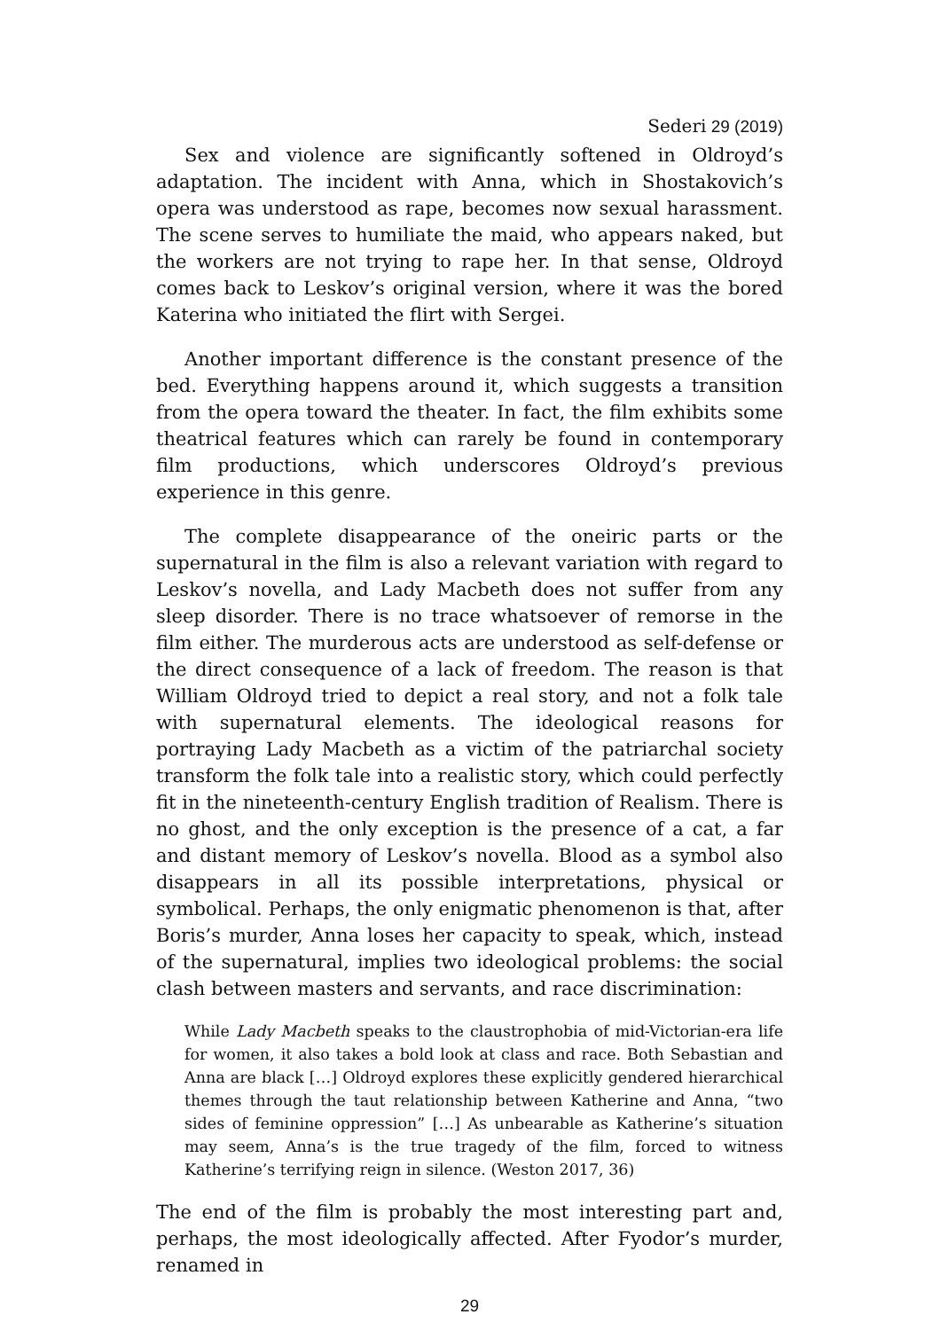Sederi 29 (2019)
Sex and violence are significantly softened in Oldroyd’s adaptation. The incident with Anna, which in Shostakovich’s opera was understood as rape, becomes now sexual harassment. The scene serves to humiliate the maid, who appears naked, but the workers are not trying to rape her. In that sense, Oldroyd comes back to Leskov’s original version, where it was the bored Katerina who initiated the flirt with Sergei.
Another important difference is the constant presence of the bed. Everything happens around it, which suggests a transition from the opera toward the theater. In fact, the film exhibits some theatrical features which can rarely be found in contemporary film productions, which underscores Oldroyd’s previous experience in this genre.
The complete disappearance of the oneiric parts or the supernatural in the film is also a relevant variation with regard to Leskov’s novella, and Lady Macbeth does not suffer from any sleep disorder. There is no trace whatsoever of remorse in the film either. The murderous acts are understood as self-defense or the direct consequence of a lack of freedom. The reason is that William Oldroyd tried to depict a real story, and not a folk tale with supernatural elements. The ideological reasons for portraying Lady Macbeth as a victim of the patriarchal society transform the folk tale into a realistic story, which could perfectly fit in the nineteenth-century English tradition of Realism. There is no ghost, and the only exception is the presence of a cat, a far and distant memory of Leskov’s novella. Blood as a symbol also disappears in all its possible interpretations, physical or symbolical. Perhaps, the only enigmatic phenomenon is that, after Boris’s murder, Anna loses her capacity to speak, which, instead of the supernatural, implies two ideological problems: the social clash between masters and servants, and race discrimination:
While Lady Macbeth speaks to the claustrophobia of mid-Victorian-era life for women, it also takes a bold look at class and race. Both Sebastian and Anna are black […] Oldroyd explores these explicitly gendered hierarchical themes through the taut relationship between Katherine and Anna, “two sides of feminine oppression” […] As unbearable as Katherine’s situation may seem, Anna’s is the true tragedy of the film, forced to witness Katherine’s terrifying reign in silence. (Weston 2017, 36)
The end of the film is probably the most interesting part and, perhaps, the most ideologically affected. After Fyodor’s murder, renamed in
29